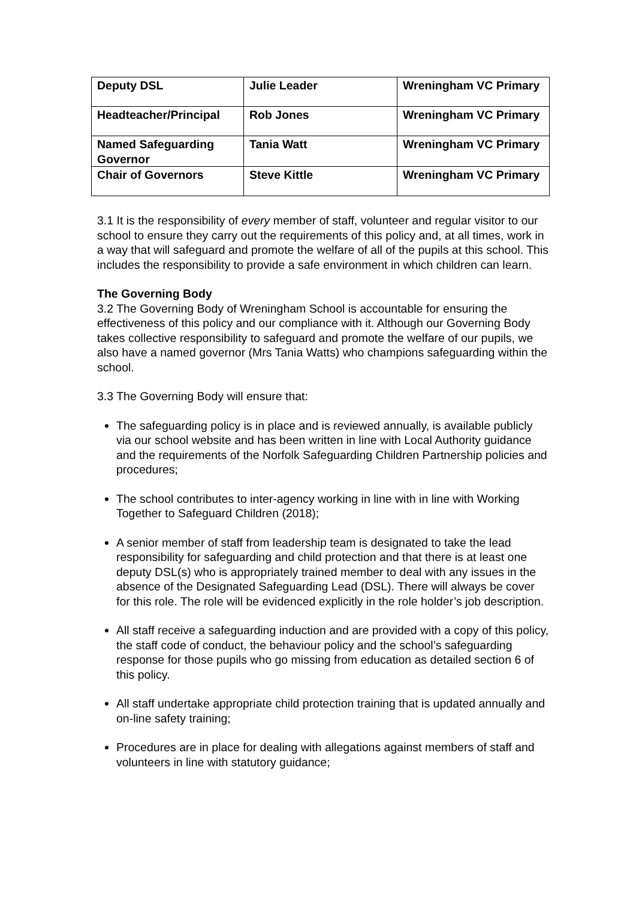| Deputy DSL | Julie Leader | Wreningham VC Primary |
| Headteacher/Principal | Rob Jones | Wreningham VC Primary |
| Named Safeguarding Governor | Tania Watt | Wreningham VC Primary |
| Chair of Governors | Steve Kittle | Wreningham VC Primary |
3.1 It is the responsibility of every member of staff, volunteer and regular visitor to our school to ensure they carry out the requirements of this policy and, at all times, work in a way that will safeguard and promote the welfare of all of the pupils at this school. This includes the responsibility to provide a safe environment in which children can learn.
The Governing Body
3.2 The Governing Body of Wreningham School is accountable for ensuring the effectiveness of this policy and our compliance with it. Although our Governing Body takes collective responsibility to safeguard and promote the welfare of our pupils, we also have a named governor (Mrs Tania Watts) who champions safeguarding within the school.
3.3 The Governing Body will ensure that:
The safeguarding policy is in place and is reviewed annually, is available publicly via our school website and has been written in line with Local Authority guidance and the requirements of the Norfolk Safeguarding Children Partnership policies and procedures;
The school contributes to inter-agency working in line with in line with Working Together to Safeguard Children (2018);
A senior member of staff from leadership team is designated to take the lead responsibility for safeguarding and child protection and that there is at least one deputy DSL(s) who is appropriately trained member to deal with any issues in the absence of the Designated Safeguarding Lead (DSL). There will always be cover for this role. The role will be evidenced explicitly in the role holder’s job description.
All staff receive a safeguarding induction and are provided with a copy of this policy, the staff code of conduct, the behaviour policy and the school’s safeguarding response for those pupils who go missing from education as detailed section 6 of this policy.
All staff undertake appropriate child protection training that is updated annually and on-line safety training;
Procedures are in place for dealing with allegations against members of staff and volunteers in line with statutory guidance;